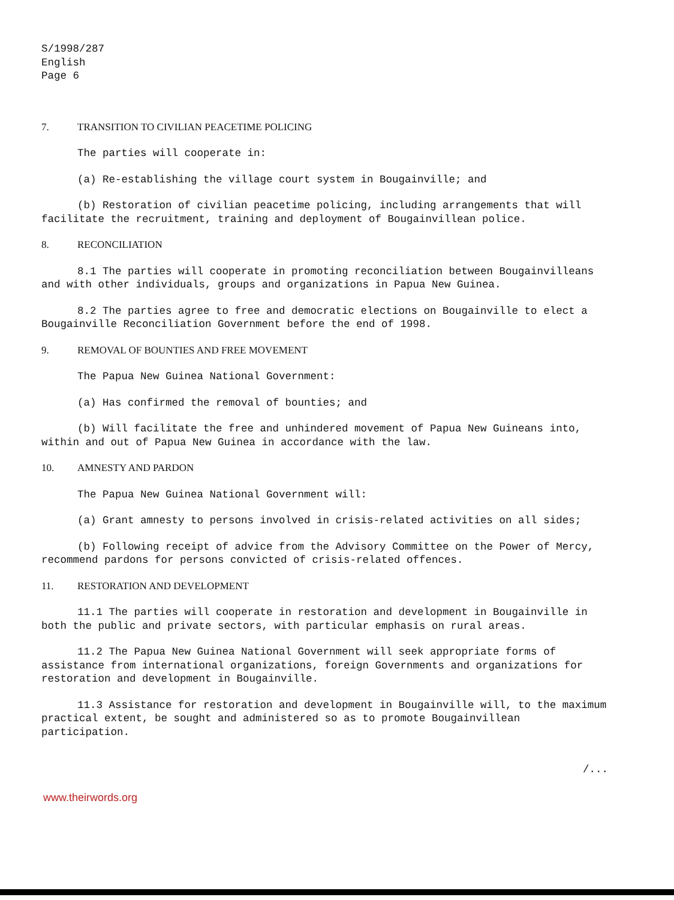S/1998/287
English
Page 6
7. TRANSITION TO CIVILIAN PEACETIME POLICING
The parties will cooperate in:
(a) Re-establishing the village court system in Bougainville; and
(b) Restoration of civilian peacetime policing, including arrangements that will facilitate the recruitment, training and deployment of Bougainvillean police.
8. RECONCILIATION
8.1 The parties will cooperate in promoting reconciliation between Bougainvilleans and with other individuals, groups and organizations in Papua New Guinea.
8.2 The parties agree to free and democratic elections on Bougainville to elect a Bougainville Reconciliation Government before the end of 1998.
9. REMOVAL OF BOUNTIES AND FREE MOVEMENT
The Papua New Guinea National Government:
(a) Has confirmed the removal of bounties; and
(b) Will facilitate the free and unhindered movement of Papua New Guineans into, within and out of Papua New Guinea in accordance with the law.
10. AMNESTY AND PARDON
The Papua New Guinea National Government will:
(a) Grant amnesty to persons involved in crisis-related activities on all sides;
(b) Following receipt of advice from the Advisory Committee on the Power of Mercy, recommend pardons for persons convicted of crisis-related offences.
11. RESTORATION AND DEVELOPMENT
11.1 The parties will cooperate in restoration and development in Bougainville in both the public and private sectors, with particular emphasis on rural areas.
11.2 The Papua New Guinea National Government will seek appropriate forms of assistance from international organizations, foreign Governments and organizations for restoration and development in Bougainville.
11.3 Assistance for restoration and development in Bougainville will, to the maximum practical extent, be sought and administered so as to promote Bougainvillean participation.
/...
www.theirwords.org